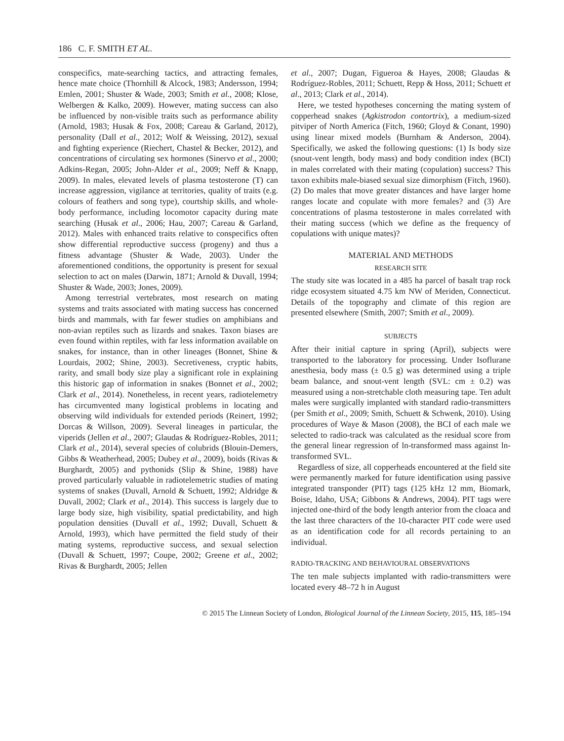186 C. F. SMITH ET AL.
conspecifics, mate-searching tactics, and attracting females, hence mate choice (Thornhill & Alcock, 1983; Andersson, 1994; Emlen, 2001; Shuster & Wade, 2003; Smith et al., 2008; Klose, Welbergen & Kalko, 2009). However, mating success can also be influenced by non-visible traits such as performance ability (Arnold, 1983; Husak & Fox, 2008; Careau & Garland, 2012), personality (Dall et al., 2012; Wolf & Weissing, 2012), sexual and fighting experience (Riechert, Chastel & Becker, 2012), and concentrations of circulating sex hormones (Sinervo et al., 2000; Adkins-Regan, 2005; John-Alder et al., 2009; Neff & Knapp, 2009). In males, elevated levels of plasma testosterone (T) can increase aggression, vigilance at territories, quality of traits (e.g. colours of feathers and song type), courtship skills, and whole-body performance, including locomotor capacity during mate searching (Husak et al., 2006; Hau, 2007; Careau & Garland, 2012). Males with enhanced traits relative to conspecifics often show differential reproductive success (progeny) and thus a fitness advantage (Shuster & Wade, 2003). Under the aforementioned conditions, the opportunity is present for sexual selection to act on males (Darwin, 1871; Arnold & Duvall, 1994; Shuster & Wade, 2003; Jones, 2009).
Among terrestrial vertebrates, most research on mating systems and traits associated with mating success has concerned birds and mammals, with far fewer studies on amphibians and non-avian reptiles such as lizards and snakes. Taxon biases are even found within reptiles, with far less information available on snakes, for instance, than in other lineages (Bonnet, Shine & Lourdais, 2002; Shine, 2003). Secretiveness, cryptic habits, rarity, and small body size play a significant role in explaining this historic gap of information in snakes (Bonnet et al., 2002; Clark et al., 2014). Nonetheless, in recent years, radiotelemetry has circumvented many logistical problems in locating and observing wild individuals for extended periods (Reinert, 1992; Dorcas & Willson, 2009). Several lineages in particular, the viperids (Jellen et al., 2007; Glaudas & Rodríguez-Robles, 2011; Clark et al., 2014), several species of colubrids (Blouin-Demers, Gibbs & Weatherhead, 2005; Dubey et al., 2009), boids (Rivas & Burghardt, 2005) and pythonids (Slip & Shine, 1988) have proved particularly valuable in radiotelemetric studies of mating systems of snakes (Duvall, Arnold & Schuett, 1992; Aldridge & Duvall, 2002; Clark et al., 2014). This success is largely due to large body size, high visibility, spatial predictability, and high population densities (Duvall et al., 1992; Duvall, Schuett & Arnold, 1993), which have permitted the field study of their mating systems, reproductive success, and sexual selection (Duvall & Schuett, 1997; Coupe, 2002; Greene et al., 2002; Rivas & Burghardt, 2005; Jellen
et al., 2007; Dugan, Figueroa & Hayes, 2008; Glaudas & Rodríguez-Robles, 2011; Schuett, Repp & Hoss, 2011; Schuett et al., 2013; Clark et al., 2014).
Here, we tested hypotheses concerning the mating system of copperhead snakes (Agkistrodon contortrix), a medium-sized pitviper of North America (Fitch, 1960; Gloyd & Conant, 1990) using linear mixed models (Burnham & Anderson, 2004). Specifically, we asked the following questions: (1) Is body size (snout-vent length, body mass) and body condition index (BCI) in males correlated with their mating (copulation) success? This taxon exhibits male-biased sexual size dimorphism (Fitch, 1960). (2) Do males that move greater distances and have larger home ranges locate and copulate with more females? and (3) Are concentrations of plasma testosterone in males correlated with their mating success (which we define as the frequency of copulations with unique mates)?
MATERIAL AND METHODS
RESEARCH SITE
The study site was located in a 485 ha parcel of basalt trap rock ridge ecosystem situated 4.75 km NW of Meriden, Connecticut. Details of the topography and climate of this region are presented elsewhere (Smith, 2007; Smith et al., 2009).
SUBJECTS
After their initial capture in spring (April), subjects were transported to the laboratory for processing. Under Isoflurane anesthesia, body mass (± 0.5 g) was determined using a triple beam balance, and snout-vent length (SVL: cm ± 0.2) was measured using a non-stretchable cloth measuring tape. Ten adult males were surgically implanted with standard radio-transmitters (per Smith et al., 2009; Smith, Schuett & Schwenk, 2010). Using procedures of Waye & Mason (2008), the BCI of each male we selected to radio-track was calculated as the residual score from the general linear regression of ln-transformed mass against ln-transformed SVL.
Regardless of size, all copperheads encountered at the field site were permanently marked for future identification using passive integrated transponder (PIT) tags (125 kHz 12 mm, Biomark, Boise, Idaho, USA; Gibbons & Andrews, 2004). PIT tags were injected one-third of the body length anterior from the cloaca and the last three characters of the 10-character PIT code were used as an identification code for all records pertaining to an individual.
RADIO-TRACKING AND BEHAVIOURAL OBSERVATIONS
The ten male subjects implanted with radio-transmitters were located every 48–72 h in August
© 2015 The Linnean Society of London, Biological Journal of the Linnean Society, 2015, 115, 185–194